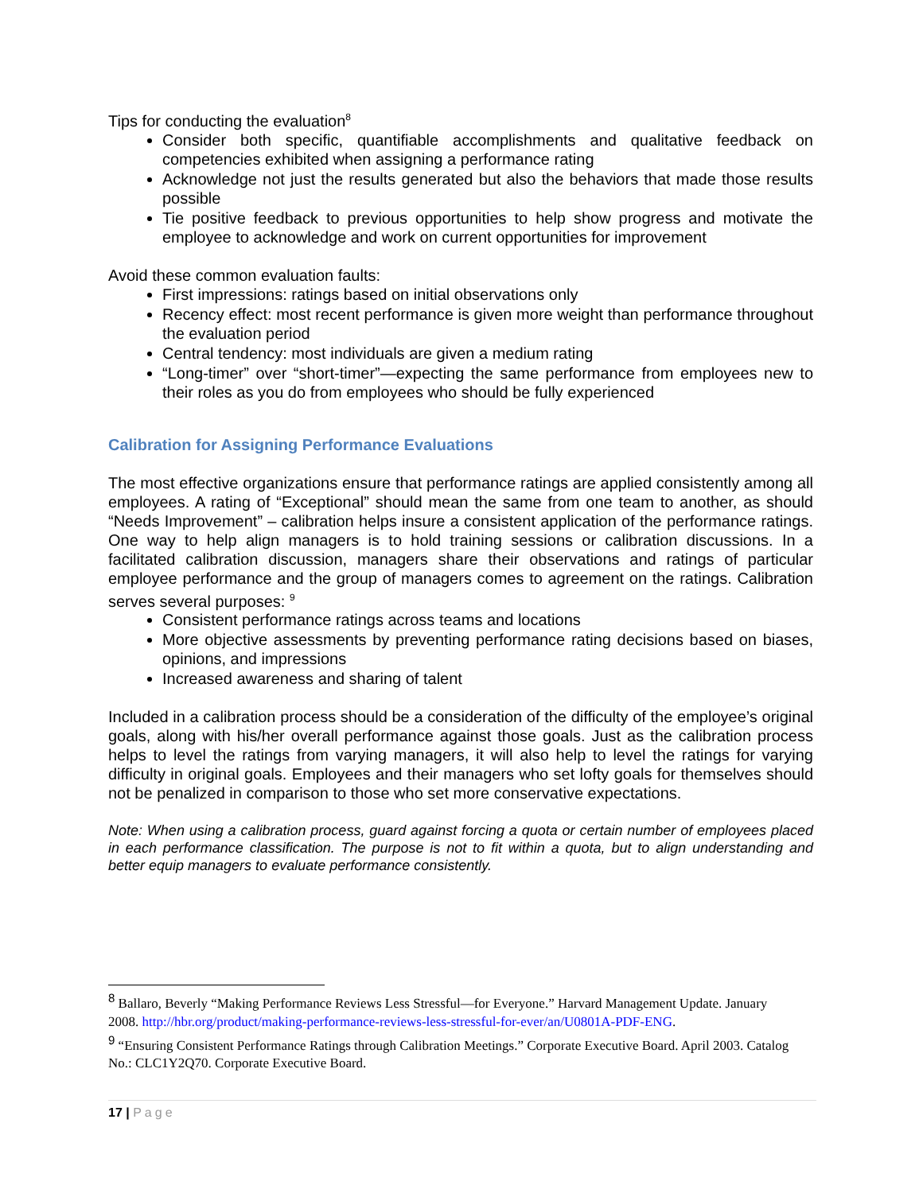Tips for conducting the evaluation<sup>8</sup>
Consider both specific, quantifiable accomplishments and qualitative feedback on competencies exhibited when assigning a performance rating
Acknowledge not just the results generated but also the behaviors that made those results possible
Tie positive feedback to previous opportunities to help show progress and motivate the employee to acknowledge and work on current opportunities for improvement
Avoid these common evaluation faults:
First impressions: ratings based on initial observations only
Recency effect: most recent performance is given more weight than performance throughout the evaluation period
Central tendency: most individuals are given a medium rating
“Long-timer” over “short-timer”—expecting the same performance from employees new to their roles as you do from employees who should be fully experienced
Calibration for Assigning Performance Evaluations
The most effective organizations ensure that performance ratings are applied consistently among all employees. A rating of “Exceptional” should mean the same from one team to another, as should “Needs Improvement” – calibration helps insure a consistent application of the performance ratings. One way to help align managers is to hold training sessions or calibration discussions. In a facilitated calibration discussion, managers share their observations and ratings of particular employee performance and the group of managers comes to agreement on the ratings. Calibration serves several purposes: <sup>9</sup>
Consistent performance ratings across teams and locations
More objective assessments by preventing performance rating decisions based on biases, opinions, and impressions
Increased awareness and sharing of talent
Included in a calibration process should be a consideration of the difficulty of the employee’s original goals, along with his/her overall performance against those goals. Just as the calibration process helps to level the ratings from varying managers, it will also help to level the ratings for varying difficulty in original goals. Employees and their managers who set lofty goals for themselves should not be penalized in comparison to those who set more conservative expectations.
Note: When using a calibration process, guard against forcing a quota or certain number of employees placed in each performance classification. The purpose is not to fit within a quota, but to align understanding and better equip managers to evaluate performance consistently.
<sup>8</sup> Ballaro, Beverly “Making Performance Reviews Less Stressful—for Everyone.” Harvard Management Update. January 2008. http://hbr.org/product/making-performance-reviews-less-stressful-for-ever/an/U0801A-PDF-ENG.
<sup>9</sup> “Ensuring Consistent Performance Ratings through Calibration Meetings.” Corporate Executive Board. April 2003. Catalog No.: CLC1Y2Q70. Corporate Executive Board.
17 | Page